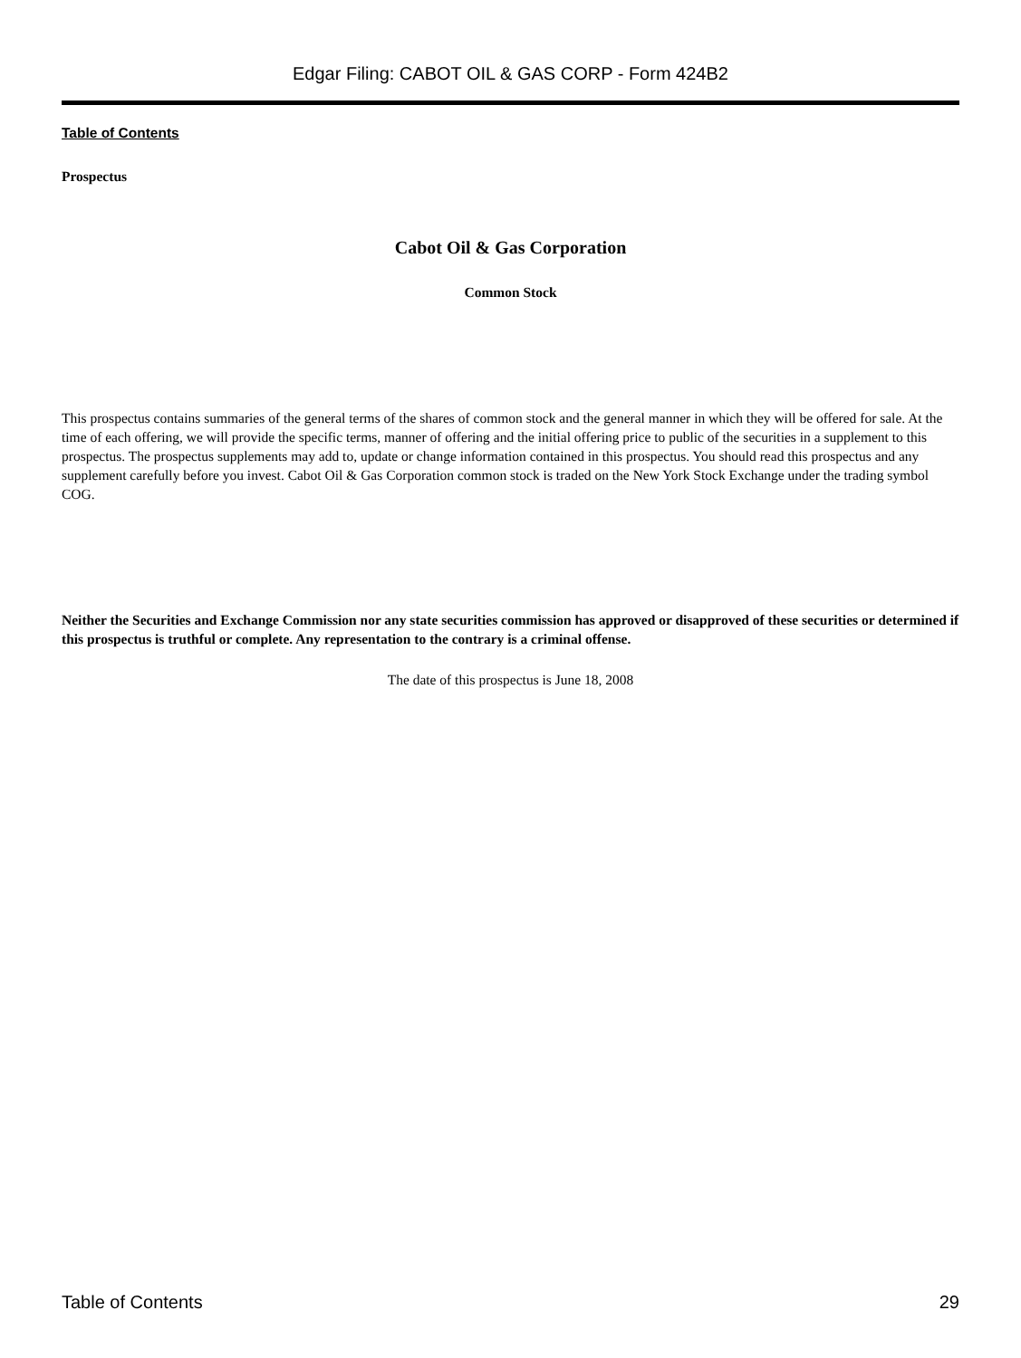Edgar Filing: CABOT OIL & GAS CORP - Form 424B2
Table of Contents
Prospectus
Cabot Oil & Gas Corporation
Common Stock
This prospectus contains summaries of the general terms of the shares of common stock and the general manner in which they will be offered for sale. At the time of each offering, we will provide the specific terms, manner of offering and the initial offering price to public of the securities in a supplement to this prospectus. The prospectus supplements may add to, update or change information contained in this prospectus. You should read this prospectus and any supplement carefully before you invest. Cabot Oil & Gas Corporation common stock is traded on the New York Stock Exchange under the trading symbol COG.
Neither the Securities and Exchange Commission nor any state securities commission has approved or disapproved of these securities or determined if this prospectus is truthful or complete. Any representation to the contrary is a criminal offense.
The date of this prospectus is June 18, 2008
Table of Contents 29